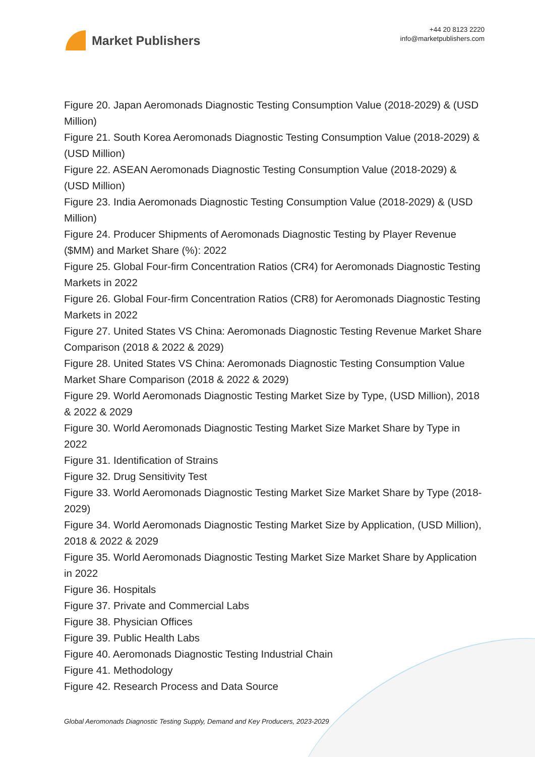Market Publishers
+44 20 8123 2220
info@marketpublishers.com
Figure 20. Japan Aeromonads Diagnostic Testing Consumption Value (2018-2029) & (USD Million)
Figure 21. South Korea Aeromonads Diagnostic Testing Consumption Value (2018-2029) & (USD Million)
Figure 22. ASEAN Aeromonads Diagnostic Testing Consumption Value (2018-2029) & (USD Million)
Figure 23. India Aeromonads Diagnostic Testing Consumption Value (2018-2029) & (USD Million)
Figure 24. Producer Shipments of Aeromonads Diagnostic Testing by Player Revenue ($MM) and Market Share (%): 2022
Figure 25. Global Four-firm Concentration Ratios (CR4) for Aeromonads Diagnostic Testing Markets in 2022
Figure 26. Global Four-firm Concentration Ratios (CR8) for Aeromonads Diagnostic Testing Markets in 2022
Figure 27. United States VS China: Aeromonads Diagnostic Testing Revenue Market Share Comparison (2018 & 2022 & 2029)
Figure 28. United States VS China: Aeromonads Diagnostic Testing Consumption Value Market Share Comparison (2018 & 2022 & 2029)
Figure 29. World Aeromonads Diagnostic Testing Market Size by Type, (USD Million), 2018 & 2022 & 2029
Figure 30. World Aeromonads Diagnostic Testing Market Size Market Share by Type in 2022
Figure 31. Identification of Strains
Figure 32. Drug Sensitivity Test
Figure 33. World Aeromonads Diagnostic Testing Market Size Market Share by Type (2018-2029)
Figure 34. World Aeromonads Diagnostic Testing Market Size by Application, (USD Million), 2018 & 2022 & 2029
Figure 35. World Aeromonads Diagnostic Testing Market Size Market Share by Application in 2022
Figure 36. Hospitals
Figure 37. Private and Commercial Labs
Figure 38. Physician Offices
Figure 39. Public Health Labs
Figure 40. Aeromonads Diagnostic Testing Industrial Chain
Figure 41. Methodology
Figure 42. Research Process and Data Source
Global Aeromonads Diagnostic Testing Supply, Demand and Key Producers, 2023-2029